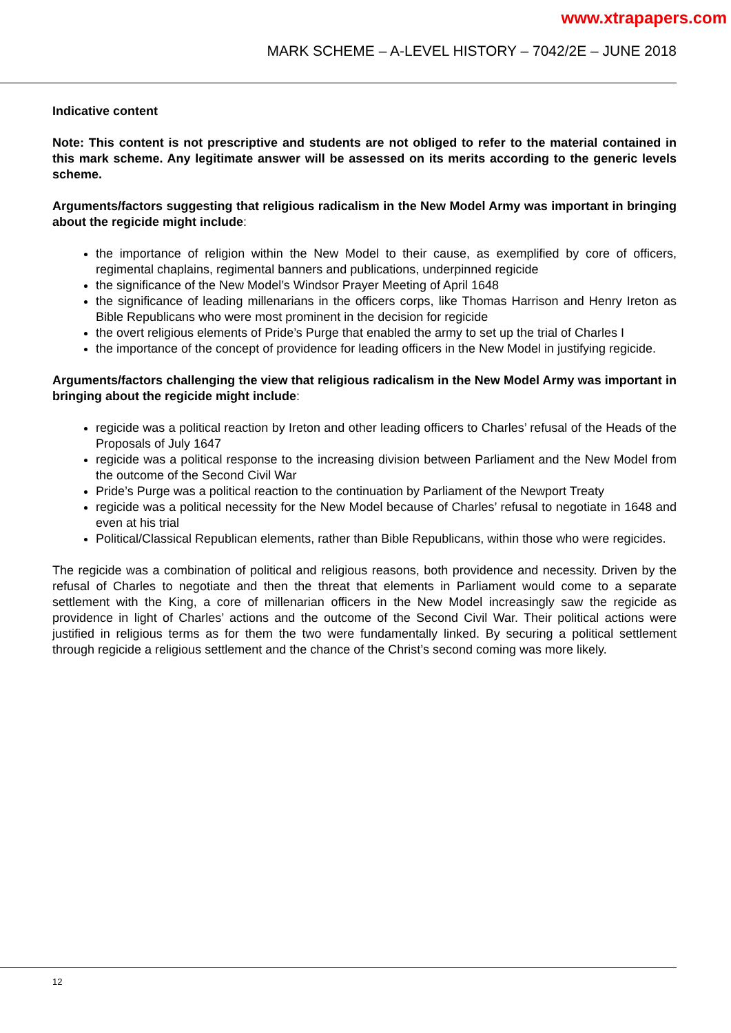www.xtrapapers.com
MARK SCHEME – A-LEVEL HISTORY – 7042/2E – JUNE 2018
Indicative content
Note: This content is not prescriptive and students are not obliged to refer to the material contained in this mark scheme. Any legitimate answer will be assessed on its merits according to the generic levels scheme.
Arguments/factors suggesting that religious radicalism in the New Model Army was important in bringing about the regicide might include:
the importance of religion within the New Model to their cause, as exemplified by core of officers, regimental chaplains, regimental banners and publications, underpinned regicide
the significance of the New Model’s Windsor Prayer Meeting of April 1648
the significance of leading millenarians in the officers corps, like Thomas Harrison and Henry Ireton as Bible Republicans who were most prominent in the decision for regicide
the overt religious elements of Pride’s Purge that enabled the army to set up the trial of Charles I
the importance of the concept of providence for leading officers in the New Model in justifying regicide.
Arguments/factors challenging the view that religious radicalism in the New Model Army was important in bringing about the regicide might include:
regicide was a political reaction by Ireton and other leading officers to Charles’ refusal of the Heads of the Proposals of July 1647
regicide was a political response to the increasing division between Parliament and the New Model from the outcome of the Second Civil War
Pride’s Purge was a political reaction to the continuation by Parliament of the Newport Treaty
regicide was a political necessity for the New Model because of Charles’ refusal to negotiate in 1648 and even at his trial
Political/Classical Republican elements, rather than Bible Republicans, within those who were regicides.
The regicide was a combination of political and religious reasons, both providence and necessity. Driven by the refusal of Charles to negotiate and then the threat that elements in Parliament would come to a separate settlement with the King, a core of millenarian officers in the New Model increasingly saw the regicide as providence in light of Charles’ actions and the outcome of the Second Civil War. Their political actions were justified in religious terms as for them the two were fundamentally linked. By securing a political settlement through regicide a religious settlement and the chance of the Christ’s second coming was more likely.
12